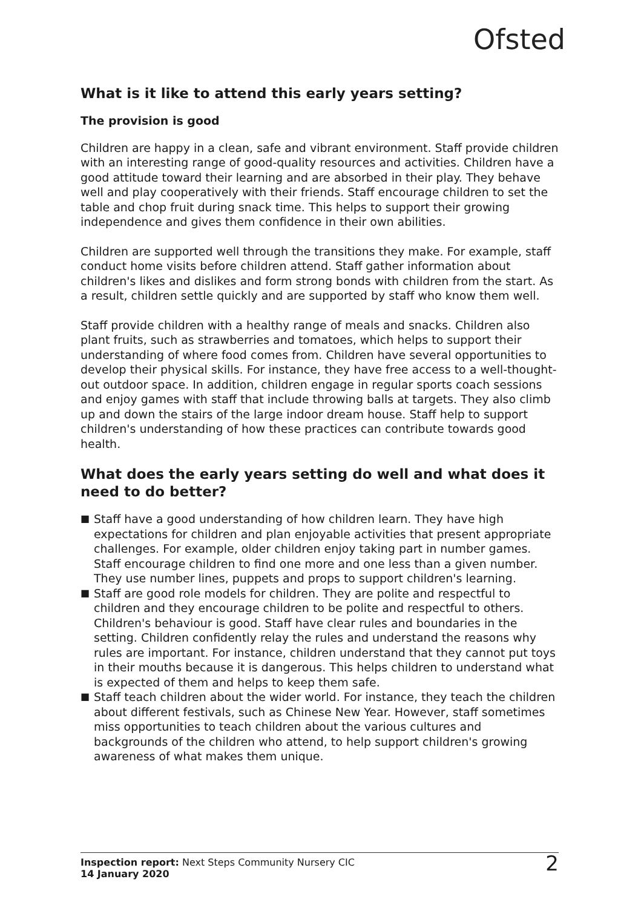Ofsted
What is it like to attend this early years setting?
The provision is good
Children are happy in a clean, safe and vibrant environment. Staff provide children with an interesting range of good-quality resources and activities. Children have a good attitude toward their learning and are absorbed in their play. They behave well and play cooperatively with their friends. Staff encourage children to set the table and chop fruit during snack time. This helps to support their growing independence and gives them confidence in their own abilities.
Children are supported well through the transitions they make. For example, staff conduct home visits before children attend. Staff gather information about children's likes and dislikes and form strong bonds with children from the start. As a result, children settle quickly and are supported by staff who know them well.
Staff provide children with a healthy range of meals and snacks. Children also plant fruits, such as strawberries and tomatoes, which helps to support their understanding of where food comes from. Children have several opportunities to develop their physical skills. For instance, they have free access to a well-thought-out outdoor space. In addition, children engage in regular sports coach sessions and enjoy games with staff that include throwing balls at targets. They also climb up and down the stairs of the large indoor dream house. Staff help to support children's understanding of how these practices can contribute towards good health.
What does the early years setting do well and what does it need to do better?
■ Staff have a good understanding of how children learn. They have high expectations for children and plan enjoyable activities that present appropriate challenges. For example, older children enjoy taking part in number games. Staff encourage children to find one more and one less than a given number. They use number lines, puppets and props to support children's learning.
■ Staff are good role models for children. They are polite and respectful to children and they encourage children to be polite and respectful to others. Children's behaviour is good. Staff have clear rules and boundaries in the setting. Children confidently relay the rules and understand the reasons why rules are important. For instance, children understand that they cannot put toys in their mouths because it is dangerous. This helps children to understand what is expected of them and helps to keep them safe.
■ Staff teach children about the wider world. For instance, they teach the children about different festivals, such as Chinese New Year. However, staff sometimes miss opportunities to teach children about the various cultures and backgrounds of the children who attend, to help support children's growing awareness of what makes them unique.
Inspection report: Next Steps Community Nursery CIC
14 January 2020
2